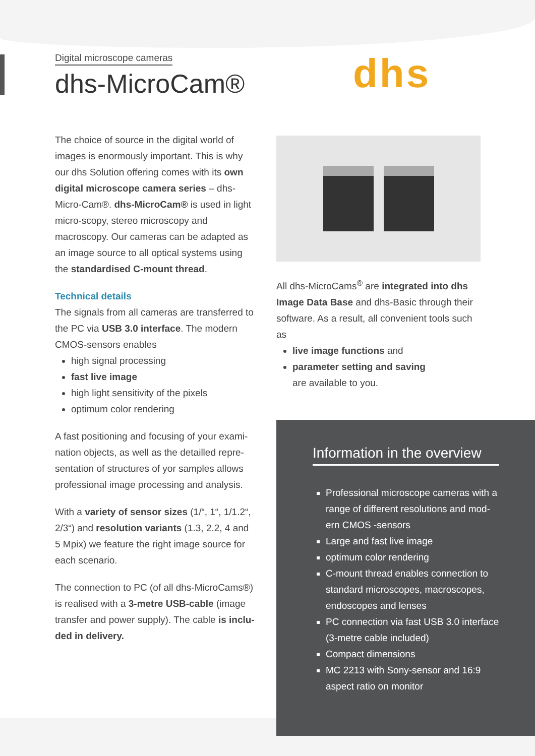Digital microscope cameras
dhs-MicroCam®
dhs
The choice of source in the digital world of images is enormously important. This is why our dhs Solution offering comes with its own digital microscope camera series – dhs-Micro-Cam®. dhs-MicroCam® is used in light micro-scopy, stereo microscopy and macroscopy. Our cameras can be adapted as an image source to all optical systems using the standardised C-mount thread.
Technical details
The signals from all cameras are transferred to the PC via USB 3.0 interface. The modern CMOS-sensors enables
high signal processing
fast live image
high light sensitivity of the pixels
optimum color rendering
A fast positioning and focusing of your exami-nation objects, as well as the detailled repre-sentation of structures of yor samples allows professional image processing and analysis.
With a variety of sensor sizes (1/“, 1“, 1/1.2“, 2/3“) and resolution variants (1.3, 2.2, 4 and 5 Mpix) we feature the right image source for each scenario.
The connection to PC (of all dhs-MicroCams®) is realised with a 3-metre USB-cable (image transfer and power supply). The cable is inclu-ded in delivery.
All dhs-MicroCams<sup>®</sup> are integrated into dhs Image Data Base and dhs-Basic through their software. As a result, all convenient tools such as
live image functions and
parameter setting and saving
are available to you.
Information in the overview
Professional microscope cameras with a range of different resolutions and mod-ern CMOS -sensors
Large and fast live image
optimum color rendering
C-mount thread enables connection to standard microscopes, macroscopes, endoscopes and lenses
PC connection via fast USB 3.0 interface (3-metre cable included)
Compact dimensions
MC 2213 with Sony-sensor and 16:9 aspect ratio on monitor